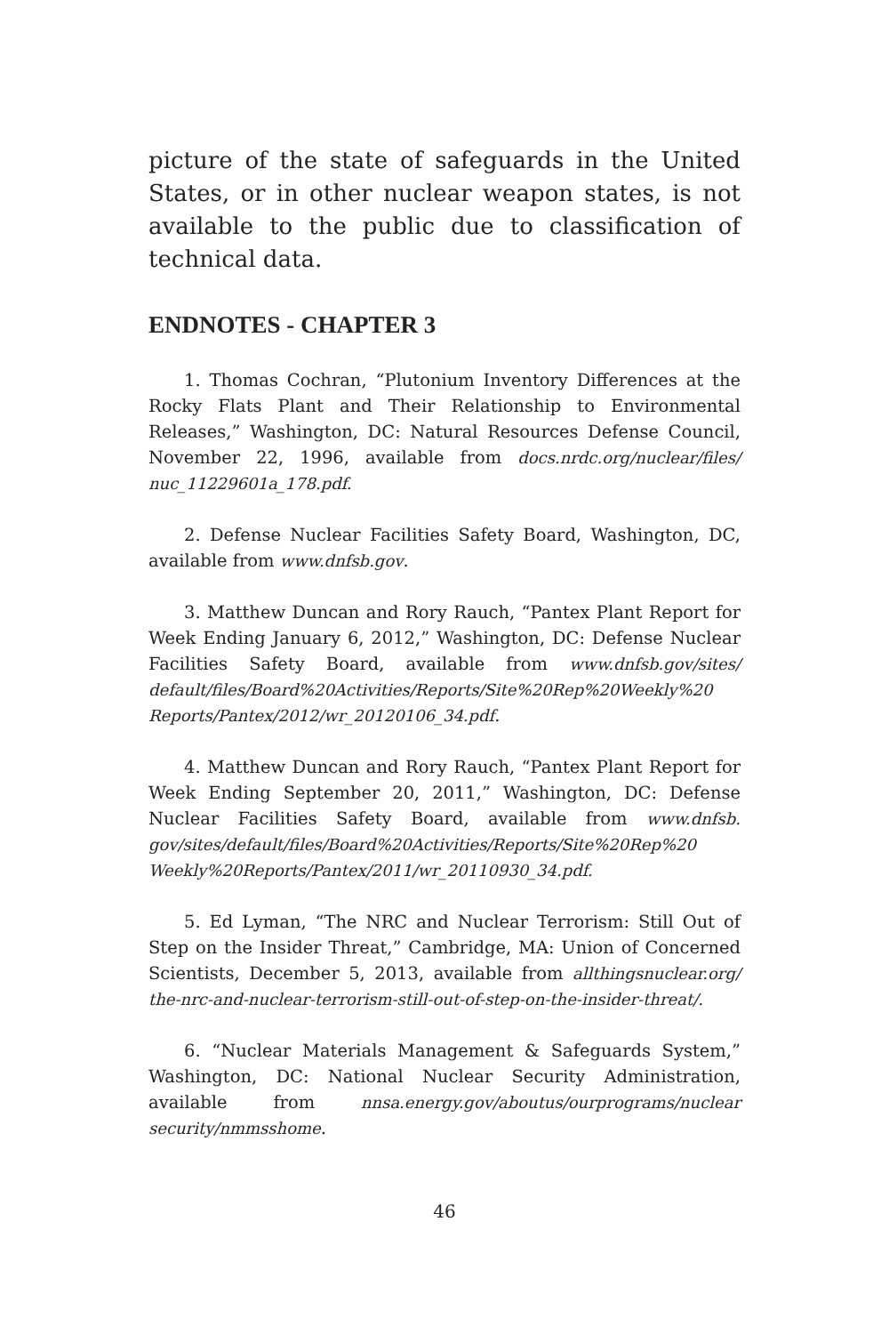picture of the state of safeguards in the United States, or in other nuclear weapon states, is not available to the public due to classification of technical data.
ENDNOTES - CHAPTER 3
1. Thomas Cochran, “Plutonium Inventory Differences at the Rocky Flats Plant and Their Relationship to Environmental Releases,” Washington, DC: Natural Resources Defense Council, November 22, 1996, available from docs.nrdc.org/nuclear/files/ nuc_11229601a_178.pdf.
2. Defense Nuclear Facilities Safety Board, Washington, DC, available from www.dnfsb.gov.
3. Matthew Duncan and Rory Rauch, “Pantex Plant Report for Week Ending January 6, 2012,” Washington, DC: Defense Nuclear Facilities Safety Board, available from www.dnfsb.gov/sites/ default/files/Board%20Activities/Reports/Site%20Rep%20Weekly%20 Reports/Pantex/2012/wr_20120106_34.pdf.
4. Matthew Duncan and Rory Rauch, “Pantex Plant Report for Week Ending September 20, 2011,” Washington, DC: Defense Nuclear Facilities Safety Board, available from www.dnfsb. gov/sites/default/files/Board%20Activities/Reports/Site%20Rep%20 Weekly%20Reports/Pantex/2011/wr_20110930_34.pdf.
5. Ed Lyman, “The NRC and Nuclear Terrorism: Still Out of Step on the Insider Threat,” Cambridge, MA: Union of Concerned Scientists, December 5, 2013, available from allthingsnuclear.org/ the-nrc-and-nuclear-terrorism-still-out-of-step-on-the-insider-threat/.
6. “Nuclear Materials Management & Safeguards System,” Washington, DC: National Nuclear Security Administration, available from nnsa.energy.gov/aboutus/ourprograms/nuclear security/nmmsshome.
46